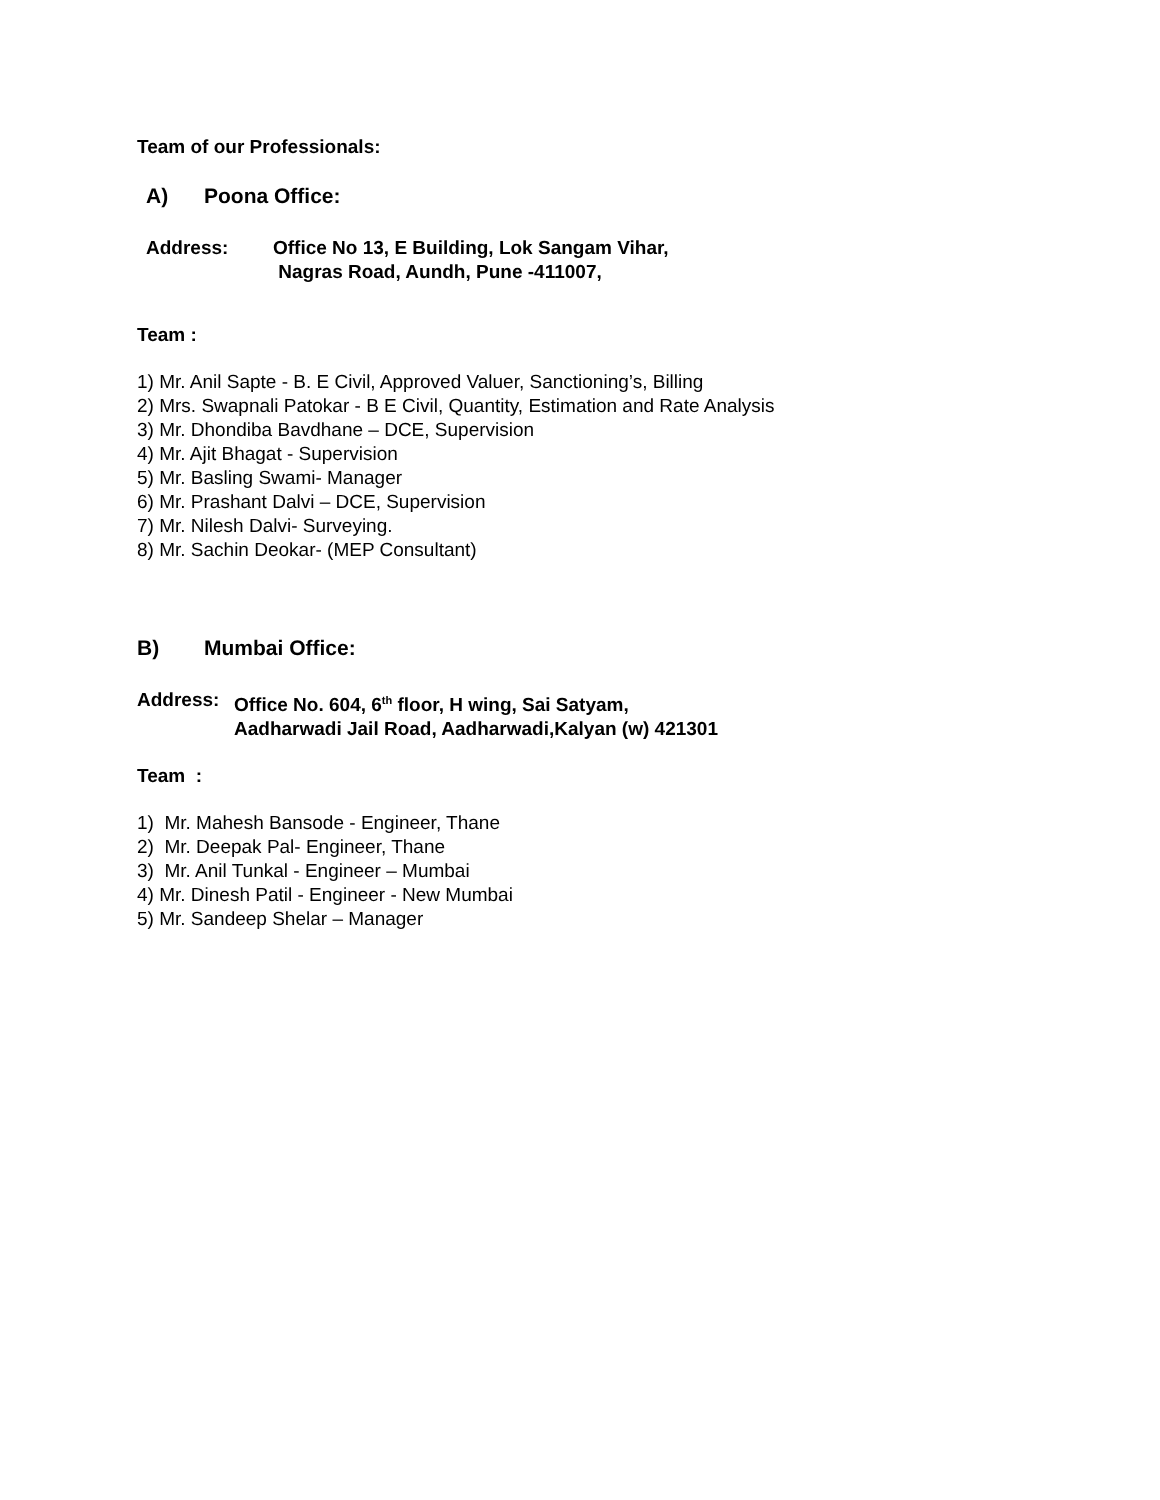Team of our Professionals:
A) Poona Office:
Address: Office No 13, E Building, Lok Sangam Vihar,
Nagras Road, Aundh, Pune -411007,
Team :
1) Mr. Anil Sapte - B. E Civil, Approved Valuer, Sanctioning’s, Billing
2) Mrs. Swapnali Patokar - B E Civil, Quantity, Estimation and Rate Analysis
3) Mr. Dhondiba Bavdhane – DCE, Supervision
4) Mr. Ajit Bhagat - Supervision
5) Mr. Basling Swami- Manager
6) Mr. Prashant Dalvi – DCE, Supervision
7) Mr. Nilesh Dalvi- Surveying.
8) Mr. Sachin Deokar- (MEP Consultant)
B) Mumbai Office:
Address: Office No. 604, 6<sup>th</sup> floor, H wing, Sai Satyam,
Aadharwadi Jail Road, Aadharwadi,Kalyan (w) 421301
Team :
1) Mr. Mahesh Bansode - Engineer, Thane
2) Mr. Deepak Pal- Engineer, Thane
3) Mr. Anil Tunkal - Engineer – Mumbai
4) Mr. Dinesh Patil - Engineer - New Mumbai
5) Mr. Sandeep Shelar – Manager